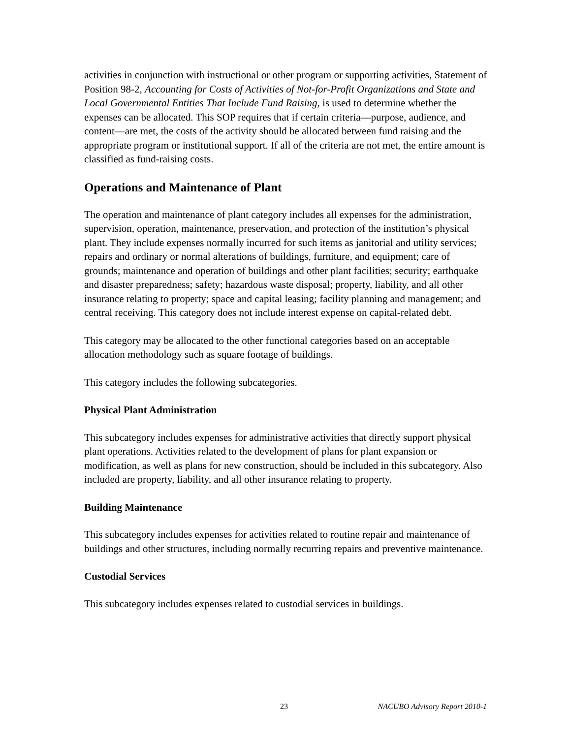activities in conjunction with instructional or other program or supporting activities, Statement of Position 98-2, Accounting for Costs of Activities of Not-for-Profit Organizations and State and Local Governmental Entities That Include Fund Raising, is used to determine whether the expenses can be allocated. This SOP requires that if certain criteria—purpose, audience, and content—are met, the costs of the activity should be allocated between fund raising and the appropriate program or institutional support. If all of the criteria are not met, the entire amount is classified as fund-raising costs.
Operations and Maintenance of Plant
The operation and maintenance of plant category includes all expenses for the administration, supervision, operation, maintenance, preservation, and protection of the institution’s physical plant. They include expenses normally incurred for such items as janitorial and utility services; repairs and ordinary or normal alterations of buildings, furniture, and equipment; care of grounds; maintenance and operation of buildings and other plant facilities; security; earthquake and disaster preparedness; safety; hazardous waste disposal; property, liability, and all other insurance relating to property; space and capital leasing; facility planning and management; and central receiving. This category does not include interest expense on capital-related debt.
This category may be allocated to the other functional categories based on an acceptable allocation methodology such as square footage of buildings.
This category includes the following subcategories.
Physical Plant Administration
This subcategory includes expenses for administrative activities that directly support physical plant operations. Activities related to the development of plans for plant expansion or modification, as well as plans for new construction, should be included in this subcategory. Also included are property, liability, and all other insurance relating to property.
Building Maintenance
This subcategory includes expenses for activities related to routine repair and maintenance of buildings and other structures, including normally recurring repairs and preventive maintenance.
Custodial Services
This subcategory includes expenses related to custodial services in buildings.
23 NACUBO Advisory Report 2010-1